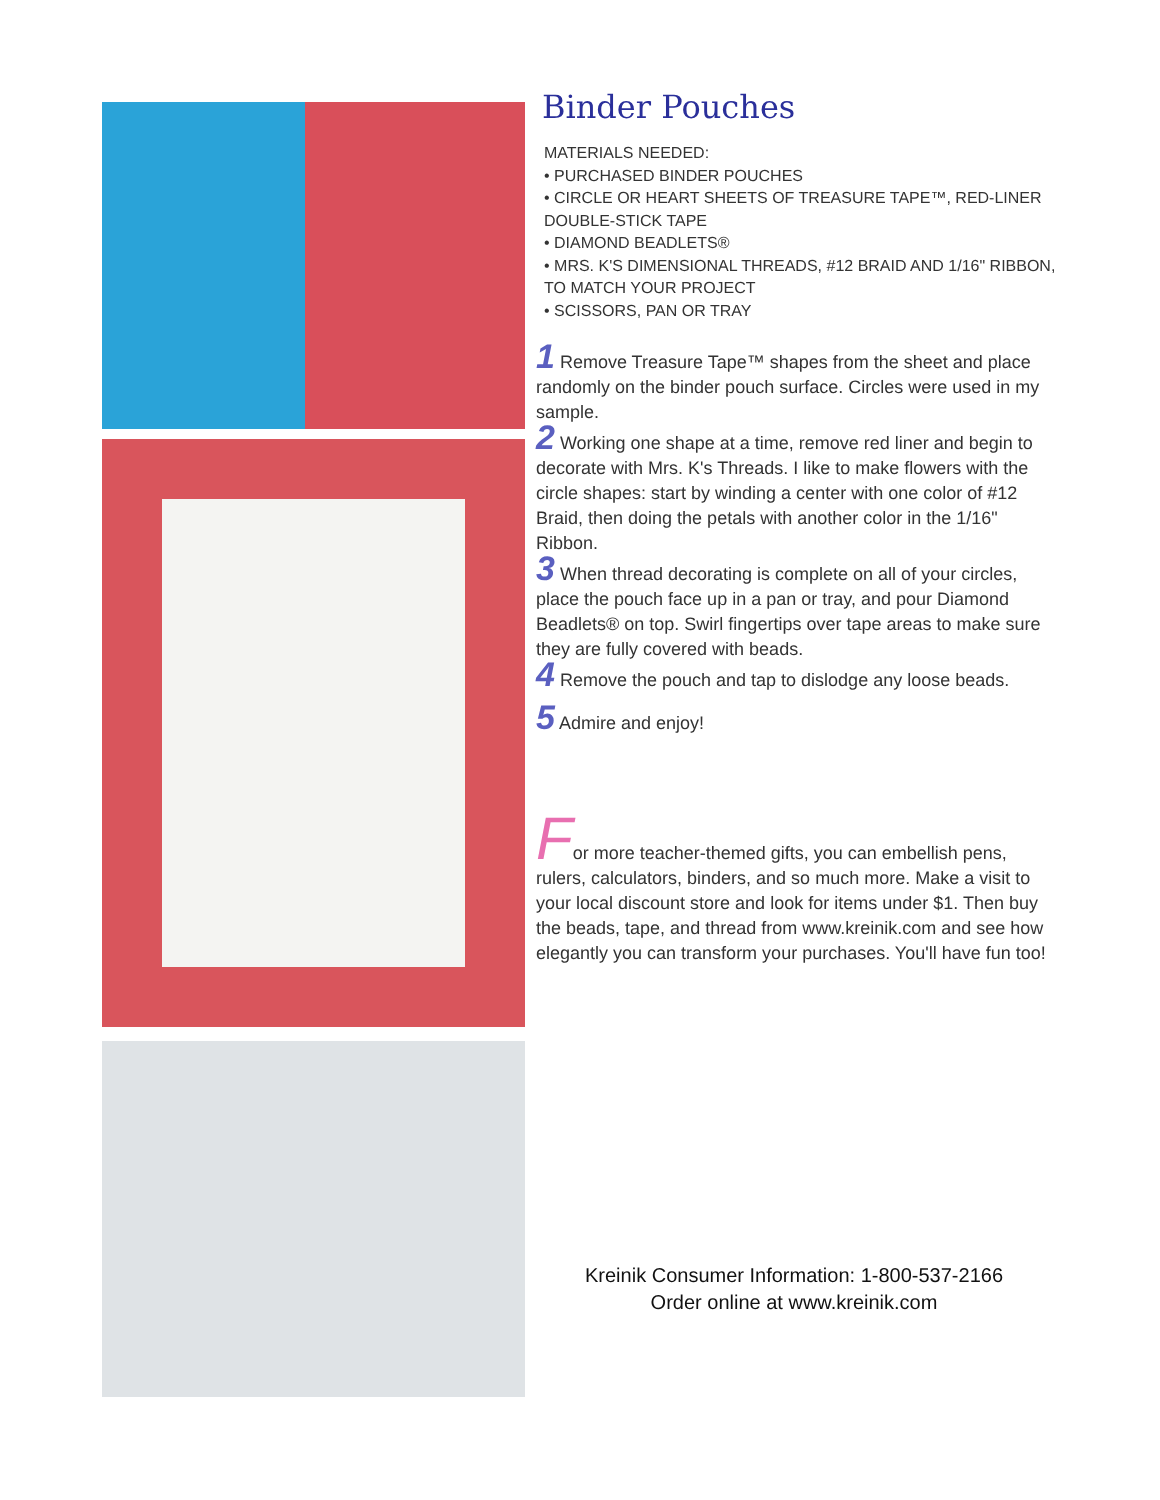Binder Pouches
MATERIALS NEEDED:
• PURCHASED BINDER POUCHES
• CIRCLE OR HEART SHEETS OF TREASURE TAPE™, RED-LINER DOUBLE-STICK TAPE
• DIAMOND BEADLETS®
• MRS. K'S DIMENSIONAL THREADS, #12 BRAID AND 1/16" RIBBON, TO MATCH YOUR PROJECT
• SCISSORS, PAN OR TRAY
1 Remove Treasure Tape™ shapes from the sheet and place randomly on the binder pouch surface. Circles were used in my sample.
2 Working one shape at a time, remove red liner and begin to decorate with Mrs. K's Threads. I like to make flowers with the circle shapes: start by winding a center with one color of #12 Braid, then doing the petals with another color in the 1/16" Ribbon.
3 When thread decorating is complete on all of your circles, place the pouch face up in a pan or tray, and pour Diamond Beadlets® on top. Swirl fingertips over tape areas to make sure they are fully covered with beads.
4 Remove the pouch and tap to dislodge any loose beads.
5 Admire and enjoy!
For more teacher-themed gifts, you can embellish pens, rulers, calculators, binders, and so much more. Make a visit to your local discount store and look for items under $1. Then buy the beads, tape, and thread from www.kreinik.com and see how elegantly you can transform your purchases. You'll have fun too!
Kreinik Consumer Information: 1-800-537-2166
Order online at www.kreinik.com